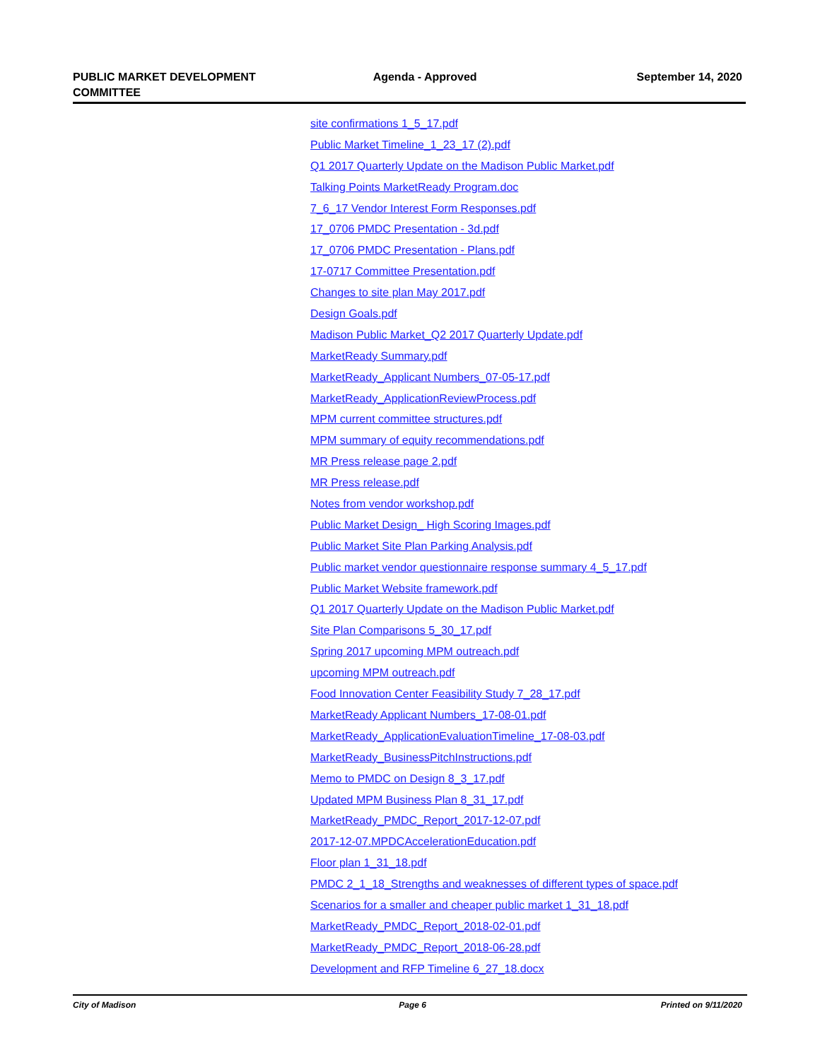PUBLIC MARKET DEVELOPMENT
COMMITTEE
Agenda - Approved September 14, 2020
site confirmations 1_5_17.pdf
Public Market Timeline_1_23_17 (2).pdf
Q1 2017 Quarterly Update on the Madison Public Market.pdf
Talking Points MarketReady Program.doc
7_6_17 Vendor Interest Form Responses.pdf
17_0706 PMDC Presentation - 3d.pdf
17_0706 PMDC Presentation - Plans.pdf
17-0717 Committee Presentation.pdf
Changes to site plan May 2017.pdf
Design Goals.pdf
Madison Public Market_Q2 2017 Quarterly Update.pdf
MarketReady Summary.pdf
MarketReady_Applicant Numbers_07-05-17.pdf
MarketReady_ApplicationReviewProcess.pdf
MPM current committee structures.pdf
MPM summary of equity recommendations.pdf
MR Press release page 2.pdf
MR Press release.pdf
Notes from vendor workshop.pdf
Public Market Design_ High Scoring Images.pdf
Public Market Site Plan Parking Analysis.pdf
Public market vendor questionnaire response summary 4_5_17.pdf
Public Market Website framework.pdf
Q1 2017 Quarterly Update on the Madison Public Market.pdf
Site Plan Comparisons 5_30_17.pdf
Spring 2017 upcoming MPM outreach.pdf
upcoming MPM outreach.pdf
Food Innovation Center Feasibility Study 7_28_17.pdf
MarketReady Applicant Numbers_17-08-01.pdf
MarketReady_ApplicationEvaluationTimeline_17-08-03.pdf
MarketReady_BusinessPitchInstructions.pdf
Memo to PMDC on Design 8_3_17.pdf
Updated MPM Business Plan 8_31_17.pdf
MarketReady_PMDC_Report_2017-12-07.pdf
2017-12-07.MPDCAccelerationEducation.pdf
Floor plan 1_31_18.pdf
PMDC 2_1_18_Strengths and weaknesses of different types of space.pdf
Scenarios for a smaller and cheaper public market 1_31_18.pdf
MarketReady_PMDC_Report_2018-02-01.pdf
MarketReady_PMDC_Report_2018-06-28.pdf
Development and RFP Timeline 6_27_18.docx
City of Madison Page 6 Printed on 9/11/2020